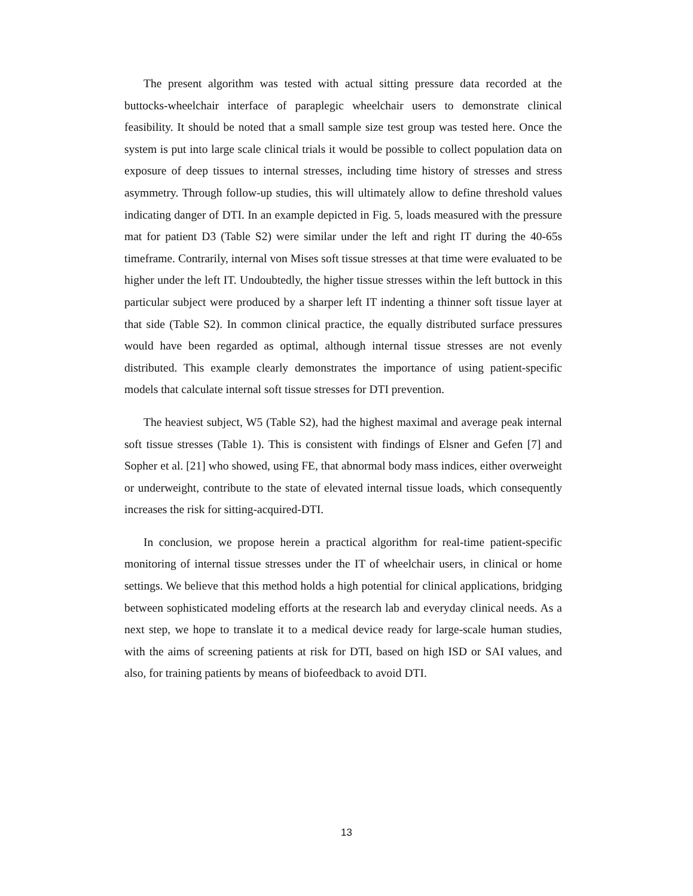The present algorithm was tested with actual sitting pressure data recorded at the buttocks-wheelchair interface of paraplegic wheelchair users to demonstrate clinical feasibility. It should be noted that a small sample size test group was tested here. Once the system is put into large scale clinical trials it would be possible to collect population data on exposure of deep tissues to internal stresses, including time history of stresses and stress asymmetry. Through follow-up studies, this will ultimately allow to define threshold values indicating danger of DTI. In an example depicted in Fig. 5, loads measured with the pressure mat for patient D3 (Table S2) were similar under the left and right IT during the 40-65s timeframe. Contrarily, internal von Mises soft tissue stresses at that time were evaluated to be higher under the left IT. Undoubtedly, the higher tissue stresses within the left buttock in this particular subject were produced by a sharper left IT indenting a thinner soft tissue layer at that side (Table S2). In common clinical practice, the equally distributed surface pressures would have been regarded as optimal, although internal tissue stresses are not evenly distributed. This example clearly demonstrates the importance of using patient-specific models that calculate internal soft tissue stresses for DTI prevention.
The heaviest subject, W5 (Table S2), had the highest maximal and average peak internal soft tissue stresses (Table 1). This is consistent with findings of Elsner and Gefen [7] and Sopher et al. [21] who showed, using FE, that abnormal body mass indices, either overweight or underweight, contribute to the state of elevated internal tissue loads, which consequently increases the risk for sitting-acquired-DTI.
In conclusion, we propose herein a practical algorithm for real-time patient-specific monitoring of internal tissue stresses under the IT of wheelchair users, in clinical or home settings. We believe that this method holds a high potential for clinical applications, bridging between sophisticated modeling efforts at the research lab and everyday clinical needs. As a next step, we hope to translate it to a medical device ready for large-scale human studies, with the aims of screening patients at risk for DTI, based on high ISD or SAI values, and also, for training patients by means of biofeedback to avoid DTI.
13